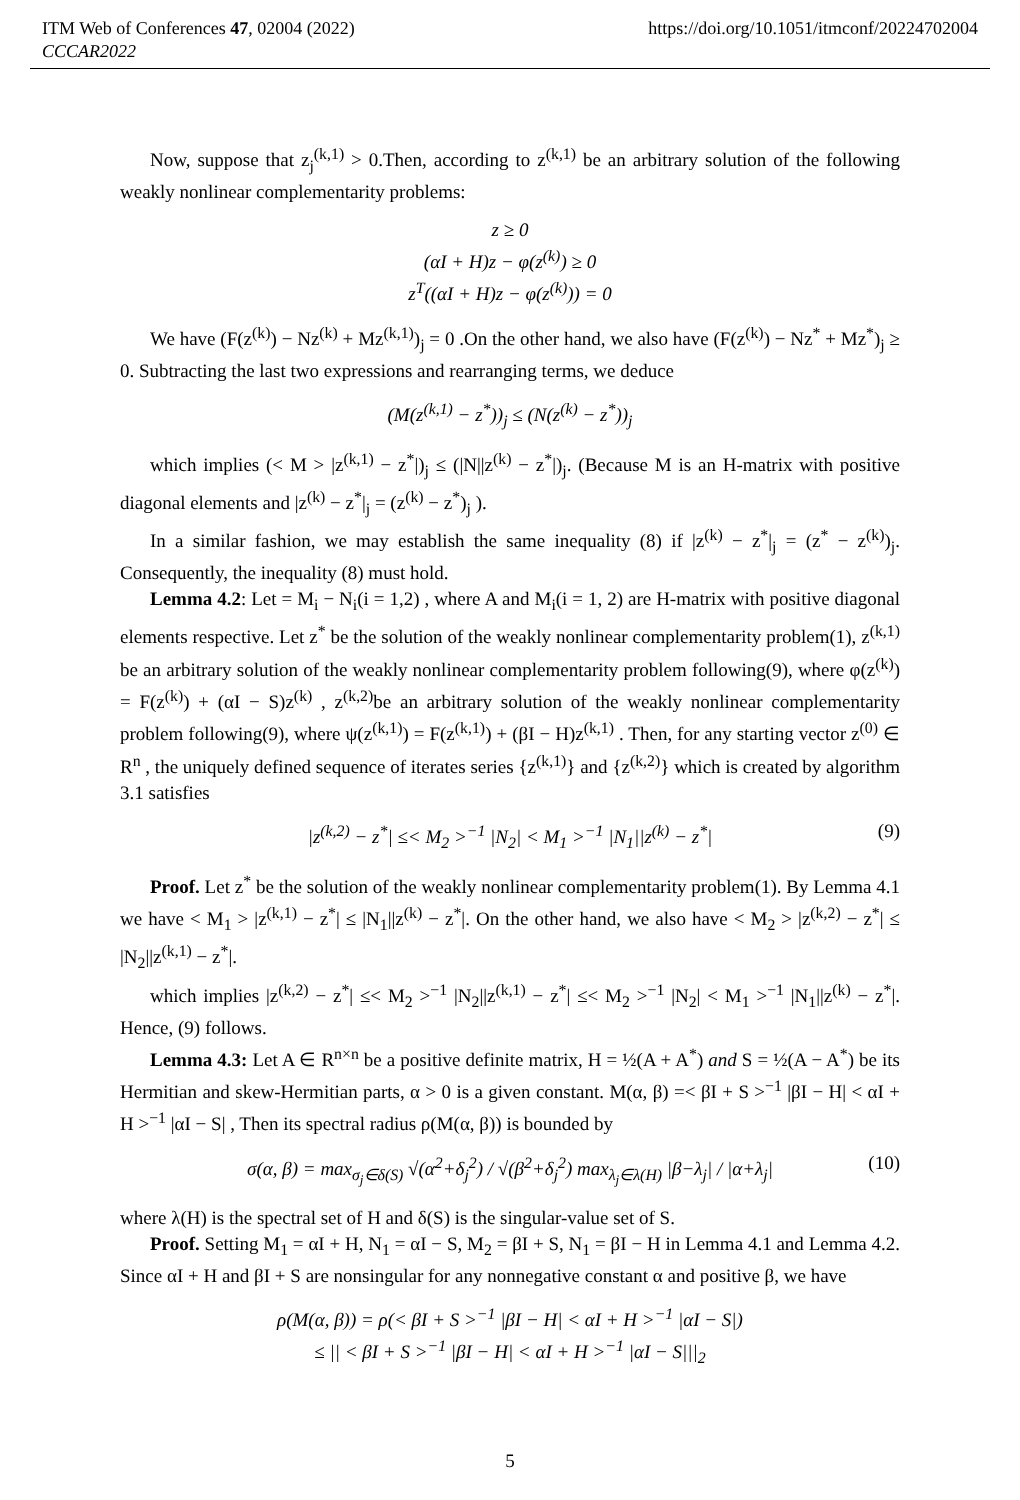ITM Web of Conferences 47, 02004 (2022) https://doi.org/10.1051/itmconf/20224702004
CCCAR2022
Now, suppose that z<sub>j</sub><sup>(k,1)</sup> > 0.Then, according to z<sup>(k,1)</sup> be an arbitrary solution of the following weakly nonlinear complementarity problems:
z ≥ 0
(αI + H)z − φ(z<sup>(k)</sup>) ≥ 0
z<sup>T</sup>((αI + H)z − φ(z<sup>(k)</sup>)) = 0
We have (F(z<sup>(k)</sup>) − Nz<sup>(k)</sup> + Mz<sup>(k,1)</sup>)<sub>j</sub> = 0 .On the other hand, we also have (F(z<sup>(k)</sup>) − Nz<sup>*</sup> + Mz<sup>*</sup>)<sub>j</sub> ≥ 0. Subtracting the last two expressions and rearranging terms, we deduce
(M(z<sup>(k,1)</sup> − z<sup>*</sup>))<sub>j</sub> ≤ (N(z<sup>(k)</sup> − z<sup>*</sup>))<sub>j</sub>
which implies (< M > |z<sup>(k,1)</sup> − z<sup>*</sup>|)<sub>j</sub> ≤ (|N||z<sup>(k)</sup> − z<sup>*</sup>|)<sub>j</sub>. (Because M is an H-matrix with positive diagonal elements and |z<sup>(k)</sup> − z<sup>*</sup>|<sub>j</sub> = (z<sup>(k)</sup> − z<sup>*</sup>)<sub>j</sub> ).
In a similar fashion, we may establish the same inequality (8) if |z<sup>(k)</sup> − z<sup>*</sup>|<sub>j</sub> = (z<sup>*</sup> − z<sup>(k)</sup>)<sub>j</sub>. Consequently, the inequality (8) must hold.
Lemma 4.2: Let = M<sub>i</sub> − N<sub>i</sub>(i = 1,2) , where A and M<sub>i</sub>(i = 1, 2) are H-matrix with positive diagonal elements respective. Let z<sup>*</sup> be the solution of the weakly nonlinear complementarity problem(1), z<sup>(k,1)</sup> be an arbitrary solution of the weakly nonlinear complementarity problem following(9), where φ(z<sup>(k)</sup>) = F(z<sup>(k)</sup>) + (αI − S)z<sup>(k)</sup> , z<sup>(k,2)</sup>be an arbitrary solution of the weakly nonlinear complementarity problem following(9), where ψ(z<sup>(k,1)</sup>) = F(z<sup>(k,1)</sup>) + (βI − H)z<sup>(k,1)</sup> . Then, for any starting vector z<sup>(0)</sup> ∈ R<sup>n</sup> , the uniquely defined sequence of iterates series {z<sup>(k,1)</sup>} and {z<sup>(k,2)</sup>} which is created by algorithm 3.1 satisfies
|z<sup>(k,2)</sup> − z<sup>*</sup>| ≤< M<sub>2</sub> ><sup>−1</sup> |N<sub>2</sub>| < M<sub>1</sub> ><sup>−1</sup> |N<sub>1</sub>||z<sup>(k)</sup> − z<sup>*</sup>| (9)
Proof. Let z<sup>*</sup> be the solution of the weakly nonlinear complementarity problem(1). By Lemma 4.1 we have < M<sub>1</sub> > |z<sup>(k,1)</sup> − z<sup>*</sup>| ≤ |N<sub>1</sub>||z<sup>(k)</sup> − z<sup>*</sup>|. On the other hand, we also have < M<sub>2</sub> > |z<sup>(k,2)</sup> − z<sup>*</sup>| ≤ |N<sub>2</sub>||z<sup>(k,1)</sup> − z<sup>*</sup>|.
which implies |z<sup>(k,2)</sup> − z<sup>*</sup>| ≤< M<sub>2</sub> ><sup>−1</sup> |N<sub>2</sub>||z<sup>(k,1)</sup> − z<sup>*</sup>| ≤< M<sub>2</sub> ><sup>−1</sup> |N<sub>2</sub>| < M<sub>1</sub> ><sup>−1</sup> |N<sub>1</sub>||z<sup>(k)</sup> − z<sup>*</sup>|. Hence, (9) follows.
Lemma 4.3: Let A ∈ R<sup>n×n</sup> be a positive definite matrix, H = ½(A + A<sup>*</sup>) and S = ½(A − A<sup>*</sup>) be its Hermitian and skew-Hermitian parts, α > 0 is a given constant. M(α, β) =< βI + S ><sup>−1</sup> |βI − H| < αI + H ><sup>−1</sup> |αI − S| , Then its spectral radius ρ(M(α, β)) is bounded by
σ(α, β) = max<sub>σ<sub>j</sub>∈δ(S)</sub> √(α<sup>2</sup>+δ<sub>j</sub><sup>2</sup>) / √(β<sup>2</sup>+δ<sub>j</sub><sup>2</sup>) max<sub>λ<sub>j</sub>∈λ(H)</sub> |β−λ<sub>j</sub>| / |α+λ<sub>j</sub>| (10)
where λ(H) is the spectral set of H and δ(S) is the singular-value set of S.
Proof. Setting M<sub>1</sub> = αI + H, N<sub>1</sub> = αI − S, M<sub>2</sub> = βI + S, N<sub>1</sub> = βI − H in Lemma 4.1 and Lemma 4.2. Since αI + H and βI + S are nonsingular for any nonnegative constant α and positive β, we have
ρ(M(α, β)) = ρ(< βI + S ><sup>−1</sup> |βI − H| < αI + H ><sup>−1</sup> |αI − S|)
≤ || < βI + S ><sup>−1</sup> |βI − H| < αI + H ><sup>−1</sup> |αI − S|||<sub>2</sub>
5